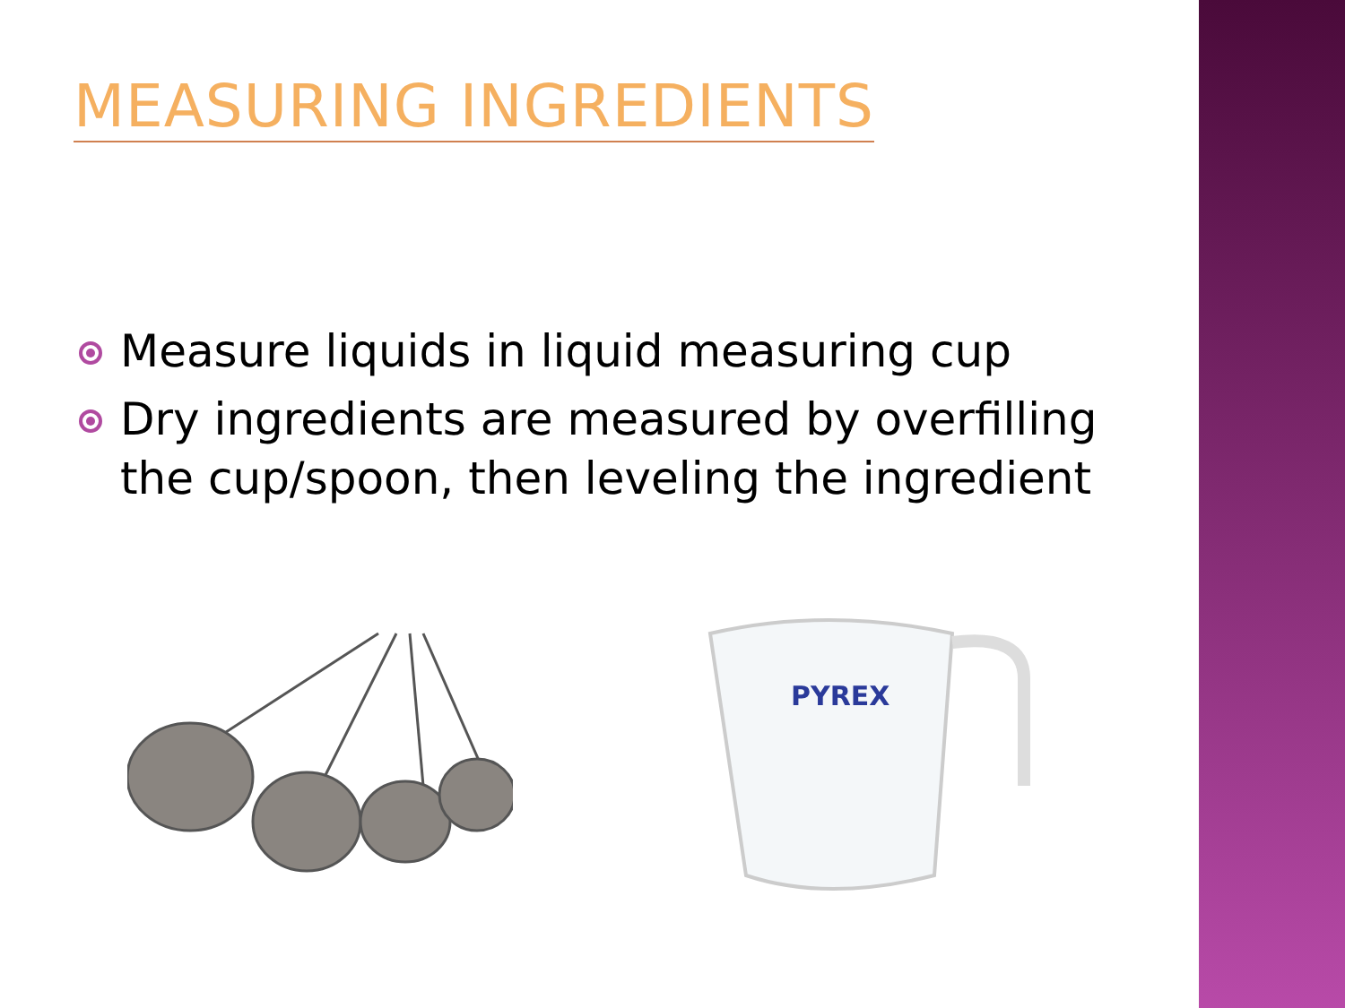MEASURING INGREDIENTS
Measure liquids in liquid measuring cup
Dry ingredients are measured by overfilling the cup/spoon, then leveling the ingredient
PYREX